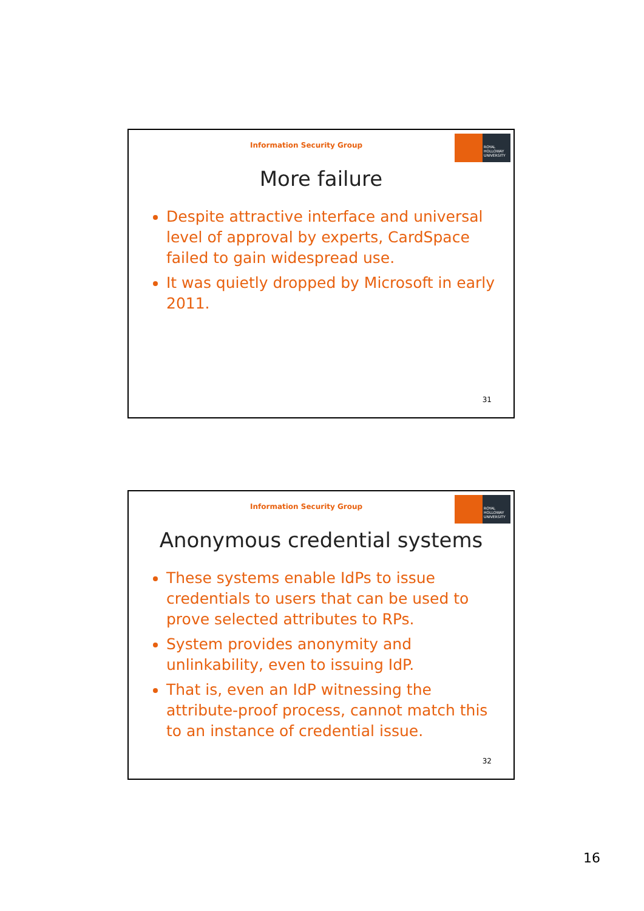Information Security Group
ROYAL HOLLOWAY UNIVERSITY
More failure
Despite attractive interface and universal level of approval by experts, CardSpace failed to gain widespread use.
It was quietly dropped by Microsoft in early 2011.
31
Information Security Group
ROYAL HOLLOWAY UNIVERSITY
Anonymous credential systems
These systems enable IdPs to issue credentials to users that can be used to prove selected attributes to RPs.
System provides anonymity and unlinkability, even to issuing IdP.
That is, even an IdP witnessing the attribute-proof process, cannot match this to an instance of credential issue.
32
16